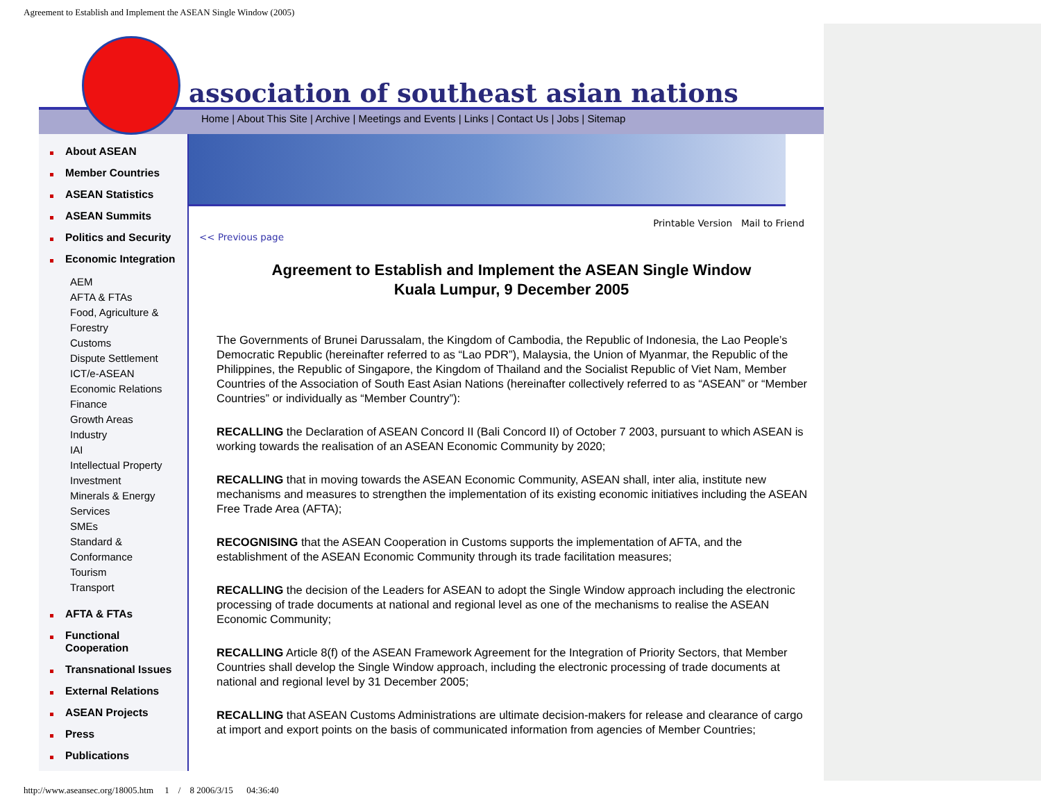Agreement to Establish and Implement the ASEAN Single Window (2005)
association of southeast asian nations
Home | About This Site | Archive | Meetings and Events | Links | Contact Us | Jobs | Sitemap
About ASEAN
Member Countries
ASEAN Statistics
ASEAN Summits
Politics and Security
Economic Integration
AEM
AFTA & FTAs
Food, Agriculture &
Forestry
Customs
Dispute Settlement
ICT/e-ASEAN
Economic Relations
Finance
Growth Areas
Industry
IAI
Intellectual Property
Investment
Minerals & Energy
Services
SMEs
Standard &
Conformance
Tourism
Transport
AFTA & FTAs
Functional
Cooperation
Transnational Issues
External Relations
ASEAN Projects
Press
Publications
Printable Version Mail to Friend
<< Previous page
Agreement to Establish and Implement the ASEAN Single Window
Kuala Lumpur, 9 December 2005
The Governments of Brunei Darussalam, the Kingdom of Cambodia, the Republic of Indonesia, the Lao People’s Democratic Republic (hereinafter referred to as “Lao PDR”), Malaysia, the Union of Myanmar, the Republic of the Philippines, the Republic of Singapore, the Kingdom of Thailand and the Socialist Republic of Viet Nam, Member Countries of the Association of South East Asian Nations (hereinafter collectively referred to as “ASEAN” or “Member Countries” or individually as “Member Country”):
RECALLING the Declaration of ASEAN Concord II (Bali Concord II) of October 7 2003, pursuant to which ASEAN is working towards the realisation of an ASEAN Economic Community by 2020;
RECALLING that in moving towards the ASEAN Economic Community, ASEAN shall, inter alia, institute new mechanisms and measures to strengthen the implementation of its existing economic initiatives including the ASEAN Free Trade Area (AFTA);
RECOGNISING that the ASEAN Cooperation in Customs supports the implementation of AFTA, and the establishment of the ASEAN Economic Community through its trade facilitation measures;
RECALLING the decision of the Leaders for ASEAN to adopt the Single Window approach including the electronic processing of trade documents at national and regional level as one of the mechanisms to realise the ASEAN Economic Community;
RECALLING Article 8(f) of the ASEAN Framework Agreement for the Integration of Priority Sectors, that Member Countries shall develop the Single Window approach, including the electronic processing of trade documents at national and regional level by 31 December 2005;
RECALLING that ASEAN Customs Administrations are ultimate decision-makers for release and clearance of cargo at import and export points on the basis of communicated information from agencies of Member Countries;
http://www.aseansec.org/18005.htm 1 / 8 2006/3/15 04:36:40